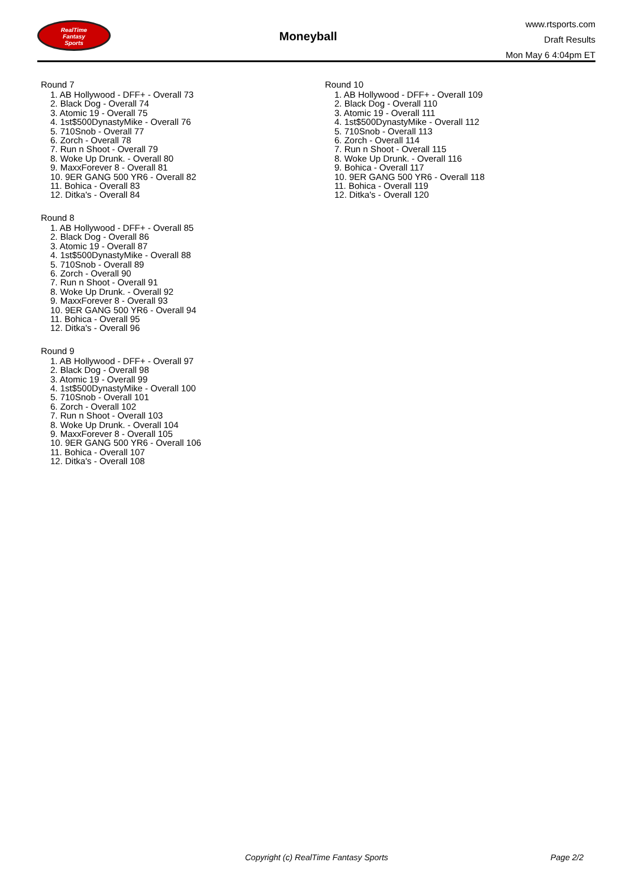RealTime
Fantasy
Sports
Moneyball
www.rtsports.com
Draft Results
Mon May 6 4:04pm ET
Round 7
1. AB Hollywood - DFF+ - Overall 73
2. Black Dog - Overall 74
3. Atomic 19 - Overall 75
4. 1st$500DynastyMike - Overall 76
5. 710Snob - Overall 77
6. Zorch - Overall 78
7. Run n Shoot - Overall 79
8. Woke Up Drunk. - Overall 80
9. MaxxForever 8 - Overall 81
10. 9ER GANG 500 YR6 - Overall 82
11. Bohica - Overall 83
12. Ditka's - Overall 84
Round 8
1. AB Hollywood - DFF+ - Overall 85
2. Black Dog - Overall 86
3. Atomic 19 - Overall 87
4. 1st$500DynastyMike - Overall 88
5. 710Snob - Overall 89
6. Zorch - Overall 90
7. Run n Shoot - Overall 91
8. Woke Up Drunk. - Overall 92
9. MaxxForever 8 - Overall 93
10. 9ER GANG 500 YR6 - Overall 94
11. Bohica - Overall 95
12. Ditka's - Overall 96
Round 9
1. AB Hollywood - DFF+ - Overall 97
2. Black Dog - Overall 98
3. Atomic 19 - Overall 99
4. 1st$500DynastyMike - Overall 100
5. 710Snob - Overall 101
6. Zorch - Overall 102
7. Run n Shoot - Overall 103
8. Woke Up Drunk. - Overall 104
9. MaxxForever 8 - Overall 105
10. 9ER GANG 500 YR6 - Overall 106
11. Bohica - Overall 107
12. Ditka's - Overall 108
Round 10
1. AB Hollywood - DFF+ - Overall 109
2. Black Dog - Overall 110
3. Atomic 19 - Overall 111
4. 1st$500DynastyMike - Overall 112
5. 710Snob - Overall 113
6. Zorch - Overall 114
7. Run n Shoot - Overall 115
8. Woke Up Drunk. - Overall 116
9. Bohica - Overall 117
10. 9ER GANG 500 YR6 - Overall 118
11. Bohica - Overall 119
12. Ditka's - Overall 120
Copyright (c) RealTime Fantasy Sports Page 2/2